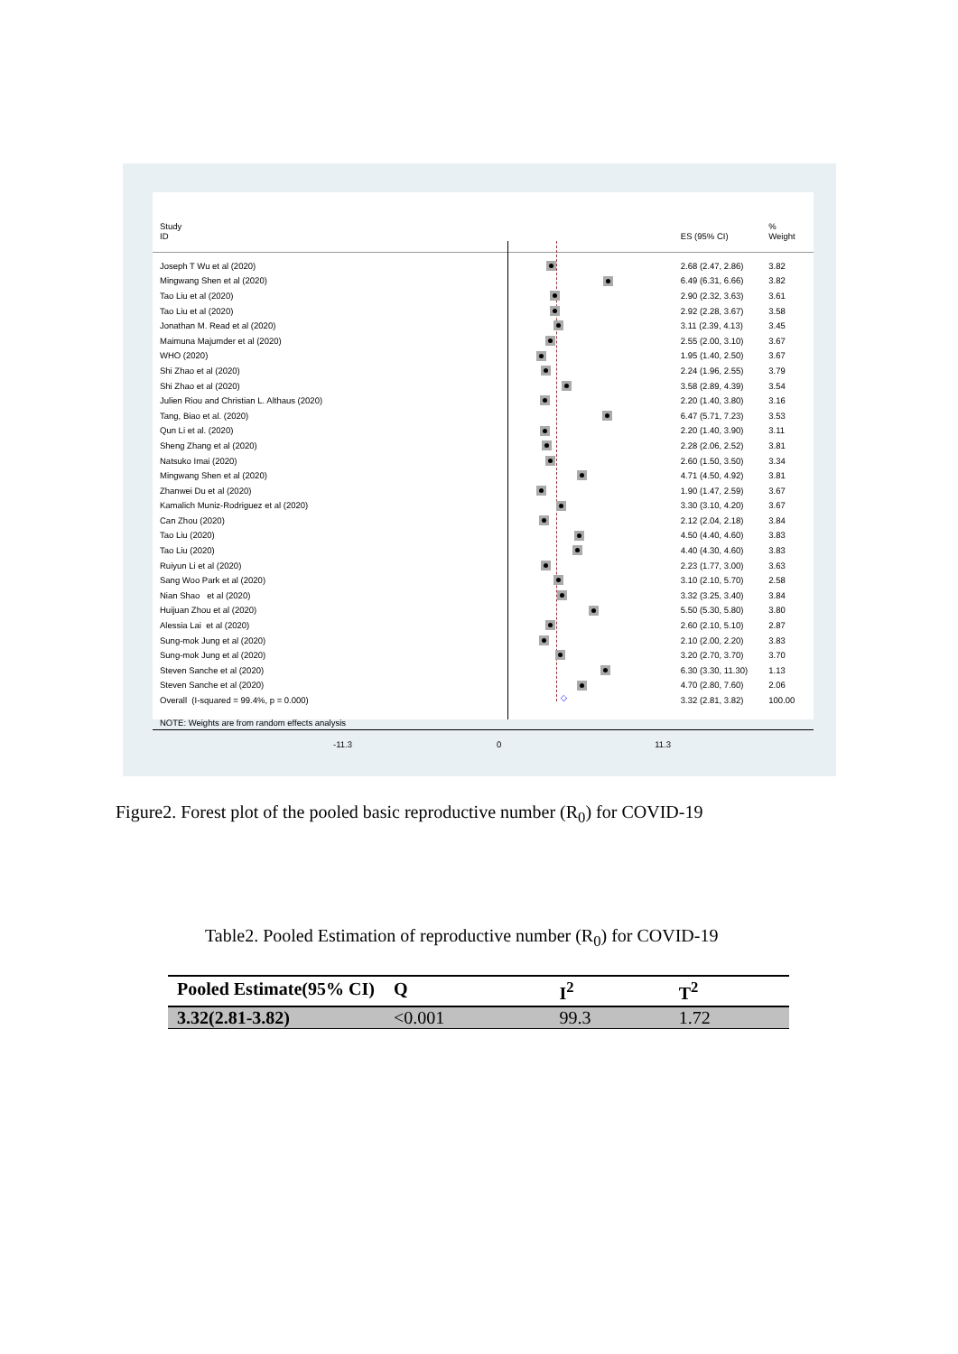Study
ID
ES (95% CI)
%
Weight
Joseph T Wu et al (2020) 2.68 (2.47, 2.86) 3.82
Mingwang Shen et al (2020) 6.49 (6.31, 6.66) 3.82
Tao Liu et al (2020) 2.90 (2.32, 3.63) 3.61
Tao Liu et al (2020) 2.92 (2.28, 3.67) 3.58
Jonathan M. Read et al (2020) 3.11 (2.39, 4.13) 3.45
Maimuna Majumder et al (2020) 2.55 (2.00, 3.10) 3.67
WHO (2020) 1.95 (1.40, 2.50) 3.67
Shi Zhao et al (2020) 2.24 (1.96, 2.55) 3.79
Shi Zhao et al (2020) 3.58 (2.89, 4.39) 3.54
Julien Riou and Christian L. Althaus (2020) 2.20 (1.40, 3.80) 3.16
Tang, Biao et al. (2020) 6.47 (5.71, 7.23) 3.53
Qun Li et al. (2020) 2.20 (1.40, 3.90) 3.11
Sheng Zhang et al (2020) 2.28 (2.06, 2.52) 3.81
Natsuko Imai (2020) 2.60 (1.50, 3.50) 3.34
Mingwang Shen et al (2020) 4.71 (4.50, 4.92) 3.81
Zhanwei Du et al (2020) 1.90 (1.47, 2.59) 3.67
Kamalich Muniz-Rodriguez et al (2020) 3.30 (3.10, 4.20) 3.67
Can Zhou (2020) 2.12 (2.04, 2.18) 3.84
Tao Liu (2020) 4.50 (4.40, 4.60) 3.83
Tao Liu (2020) 4.40 (4.30, 4.60) 3.83
Ruiyun Li et al (2020) 2.23 (1.77, 3.00) 3.63
Sang Woo Park et al (2020) 3.10 (2.10, 5.70) 2.58
Nian Shao et al (2020) 3.32 (3.25, 3.40) 3.84
Huijuan Zhou et al (2020) 5.50 (5.30, 5.80) 3.80
Alessia Lai et al (2020) 2.60 (2.10, 5.10) 2.87
Sung-mok Jung et al (2020) 2.10 (2.00, 2.20) 3.83
Sung-mok Jung et al (2020) 3.20 (2.70, 3.70) 3.70
Steven Sanche et al (2020)
6.30 (3.30, 11.30)
1.13
Steven Sanche et al (2020) 4.70 (2.80, 7.60) 2.06
Overall (I-squared = 99.4%, p = 0.000)
◇
3.32 (2.81, 3.82) 100.00
NOTE: Weights are from random effects analysis
-11.3 0 11.3
Figure2. Forest plot of the pooled basic reproductive number (R<sub>0</sub>) for COVID-19
Table2. Pooled Estimation of reproductive number (R<sub>0</sub>) for COVID-19
| Pooled Estimate(95% CI) | Q | I<sup>2</sup> | T<sup>2</sup> |
| --- | --- | --- | --- |
| 3.32(2.81-3.82) | <0.001 | 99.3 | 1.72 |